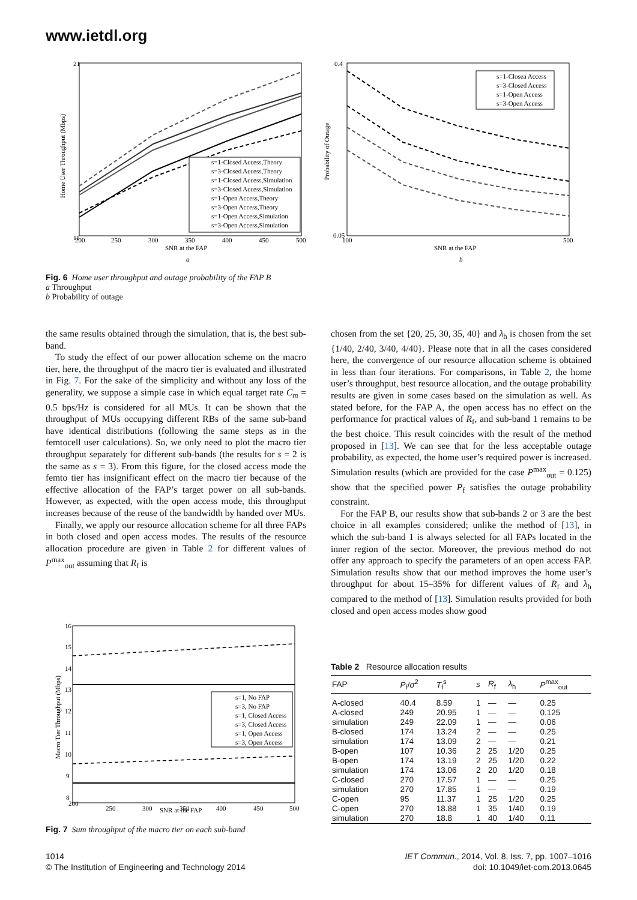www.ietdl.org
s=1-Closed Access,Theory
s=3-Closed Access,Theory
s=1-Closed Access,Simulation
s=3-Closed Access,Simulation
s=1-Open Access,Theory
s=3-Open Access,Theory
s=1-Open Access,Simulation
s=3-Open Access,Simulation
11
21
200
250
300
350
400
450
500
SNR at the FAP
a
Home User Throughput (Mbps)
s=1-Closea Access
s=3-Closed Access
s=1-Open Access
s=3-Open Access
0.4
0.05
100
500
SNR at the FAP
b
Probability of Outage
Fig. 6 Home user throughput and outage probability of the FAP B
a Throughput
b Probability of outage
the same results obtained through the simulation, that is, the best sub-band.
To study the effect of our power allocation scheme on the macro tier, here, the throughput of the macro tier is evaluated and illustrated in Fig. 7. For the sake of the simplicity and without any loss of the generality, we suppose a simple case in which equal target rate C<sub>m</sub> = 0.5 bps/Hz is considered for all MUs. It can be shown that the throughput of MUs occupying different RBs of the same sub-band have identical distributions (following the same steps as in the femtocell user calculations). So, we only need to plot the macro tier throughput separately for different sub-bands (the results for s = 2 is the same as s = 3). From this figure, for the closed access mode the femto tier has insignificant effect on the macro tier because of the effective allocation of the FAP’s target power on all sub-bands. However, as expected, with the open access mode, this throughput increases because of the reuse of the bandwidth by handed over MUs.
Finally, we apply our resource allocation scheme for all three FAPs in both closed and open access modes. The results of the resource allocation procedure are given in Table 2 for different values of P<sup>max</sup><sub>out</sub> assuming that R<sub>f</sub> is
s=1, No FAP
s=3, No FAP
s=1, Closed Access
s=3, Closed Access
s=1, Open Access
s=3, Open Access
16
15
14
13
12
11
10
9
8
200
250
300
350
400
450
500
SNR at the FAP
Macro Tier Throughput (Mbps)
Fig. 7 Sum throughput of the macro tier on each sub-band
chosen from the set {20, 25, 30, 35, 40} and λ<sub>h</sub> is chosen from the set {1/40, 2/40, 3/40, 4/40}. Please note that in all the cases considered here, the convergence of our resource allocation scheme is obtained in less than four iterations. For comparisons, in Table 2, the home user’s throughput, best resource allocation, and the outage probability results are given in some cases based on the simulation as well. As stated before, for the FAP A, the open access has no effect on the performance for practical values of R<sub>f</sub>, and sub-band 1 remains to be the best choice. This result coincides with the result of the method proposed in [13]. We can see that for the less acceptable outage probability, as expected, the home user’s required power is increased. Simulation results (which are provided for the case P<sup>max</sup><sub>out</sub> = 0.125) show that the specified power P<sub>f</sub> satisfies the outage probability constraint.
For the FAP B, our results show that sub-bands 2 or 3 are the best choice in all examples considered; unlike the method of [13], in which the sub-band 1 is always selected for all FAPs located in the inner region of the sector. Moreover, the previous method do not offer any approach to specify the parameters of an open access FAP. Simulation results show that our method improves the home user’s throughput for about 15–35% for different values of R<sub>f</sub> and λ<sub>h</sub> compared to the method of [13]. Simulation results provided for both closed and open access modes show good
Table 2 Resource allocation results
| FAP | P<sub>f</sub>/ σ<sup>2</sup> | T<sub>f</sub><sup>s</sup> | s | R<sub>f</sub> | λ<sub>h</sub> | P<sup>max</sup><sub>out</sub> |
| --- | --- | --- | --- | --- | --- | --- |
| A-closed | 40.4 | 8.59 | 1 | — | — | 0.25 |
| A-closed | 249 | 20.95 | 1 | — | — | 0.125 |
| simulation | 249 | 22.09 | 1 | — | — | 0.06 |
| B-closed | 174 | 13.24 | 2 | — | — | 0.25 |
| simulation | 174 | 13.09 | 2 | — | — | 0.21 |
| B-open | 107 | 10.36 | 2 | 25 | 1/20 | 0.25 |
| B-open | 174 | 13.19 | 2 | 25 | 1/20 | 0.22 |
| simulation | 174 | 13.06 | 2 | 20 | 1/20 | 0.18 |
| C-closed | 270 | 17.57 | 1 | — | — | 0.25 |
| simulation | 270 | 17.85 | 1 | — | — | 0.19 |
| C-open | 95 | 11.37 | 1 | 25 | 1/20 | 0.25 |
| C-open | 270 | 18.88 | 1 | 35 | 1/40 | 0.19 |
| simulation | 270 | 18.8 | 1 | 40 | 1/40 | 0.11 |
1014
© The Institution of Engineering and Technology 2014
IET Commun., 2014, Vol. 8, Iss. 7, pp. 1007–1016
doi: 10.1049/iet-com.2013.0645